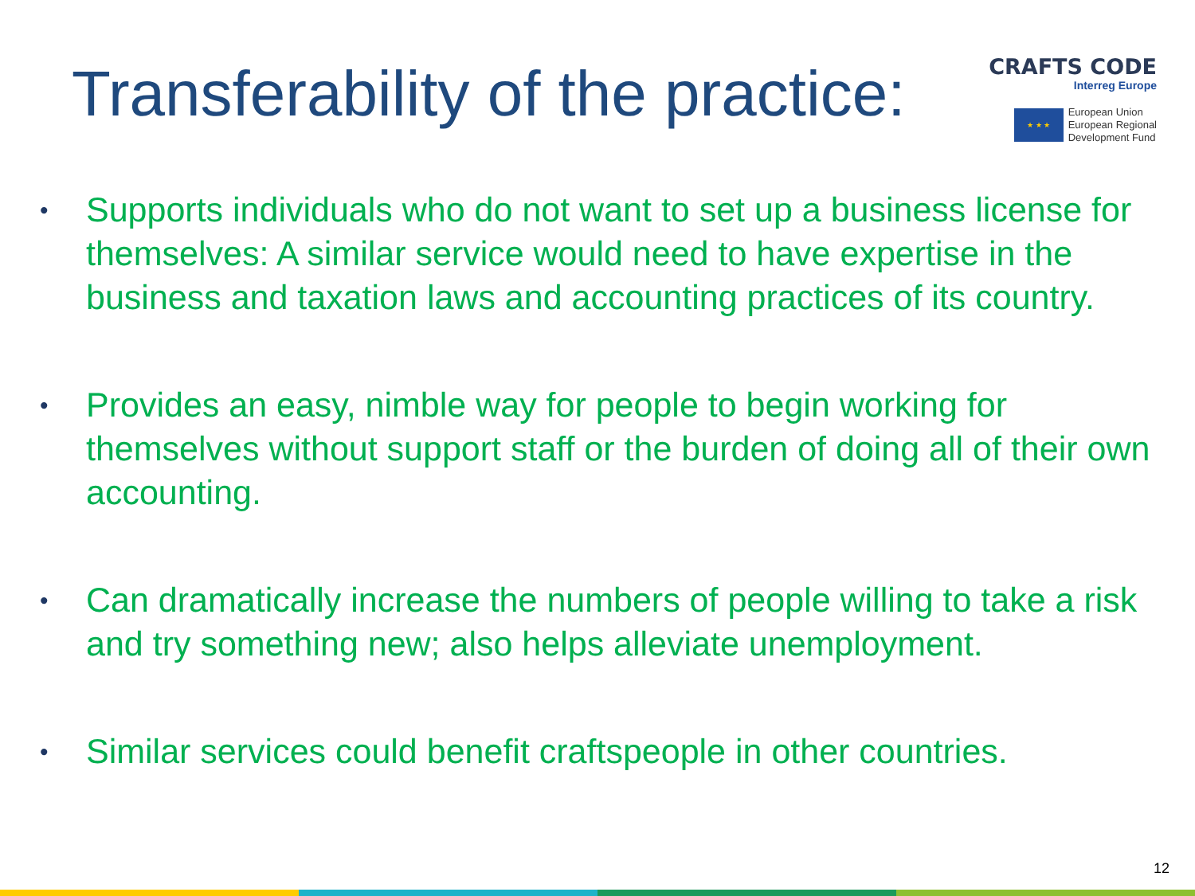Transferability of the practice:
CRAFTS CODE
Interreg Europe
★ ★ ★
European Union
European Regional
Development Fund
• Supports individuals who do not want to set up a business license for themselves: A similar service would need to have expertise in the business and taxation laws and accounting practices of its country.
• Provides an easy, nimble way for people to begin working for themselves without support staff or the burden of doing all of their own accounting.
• Can dramatically increase the numbers of people willing to take a risk and try something new; also helps alleviate unemployment.
• Similar services could benefit craftspeople in other countries.
12